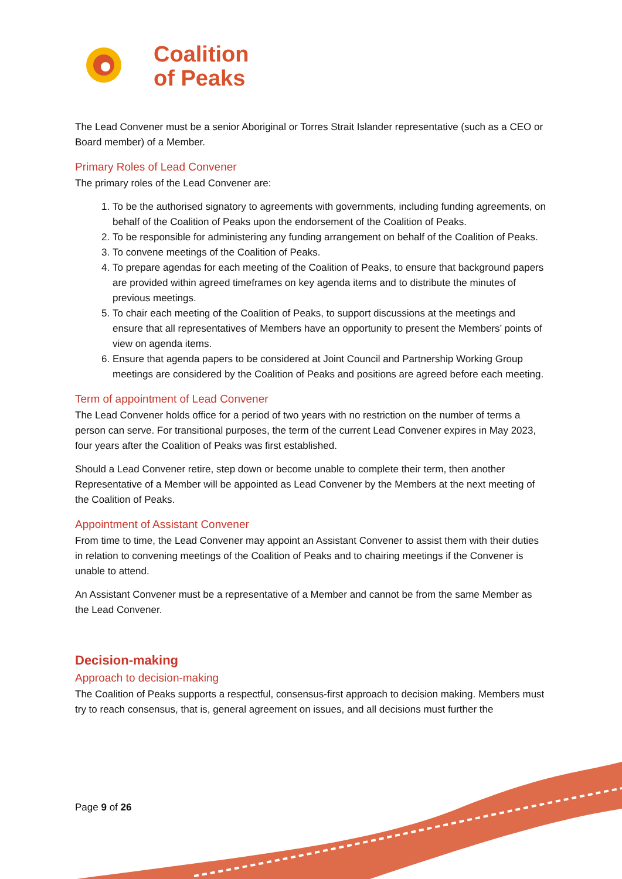Coalition
of Peaks
The Lead Convener must be a senior Aboriginal or Torres Strait Islander representative (such as a CEO or Board member) of a Member.
Primary Roles of Lead Convener
The primary roles of the Lead Convener are:
1. To be the authorised signatory to agreements with governments, including funding agreements, on behalf of the Coalition of Peaks upon the endorsement of the Coalition of Peaks.
2. To be responsible for administering any funding arrangement on behalf of the Coalition of Peaks.
3. To convene meetings of the Coalition of Peaks.
4. To prepare agendas for each meeting of the Coalition of Peaks, to ensure that background papers are provided within agreed timeframes on key agenda items and to distribute the minutes of previous meetings.
5. To chair each meeting of the Coalition of Peaks, to support discussions at the meetings and ensure that all representatives of Members have an opportunity to present the Members’ points of view on agenda items.
6. Ensure that agenda papers to be considered at Joint Council and Partnership Working Group meetings are considered by the Coalition of Peaks and positions are agreed before each meeting.
Term of appointment of Lead Convener
The Lead Convener holds office for a period of two years with no restriction on the number of terms a person can serve. For transitional purposes, the term of the current Lead Convener expires in May 2023, four years after the Coalition of Peaks was first established.
Should a Lead Convener retire, step down or become unable to complete their term, then another Representative of a Member will be appointed as Lead Convener by the Members at the next meeting of the Coalition of Peaks.
Appointment of Assistant Convener
From time to time, the Lead Convener may appoint an Assistant Convener to assist them with their duties in relation to convening meetings of the Coalition of Peaks and to chairing meetings if the Convener is unable to attend.
An Assistant Convener must be a representative of a Member and cannot be from the same Member as the Lead Convener.
Decision-making
Approach to decision-making
The Coalition of Peaks supports a respectful, consensus-first approach to decision making. Members must try to reach consensus, that is, general agreement on issues, and all decisions must further the
Page 9 of 26